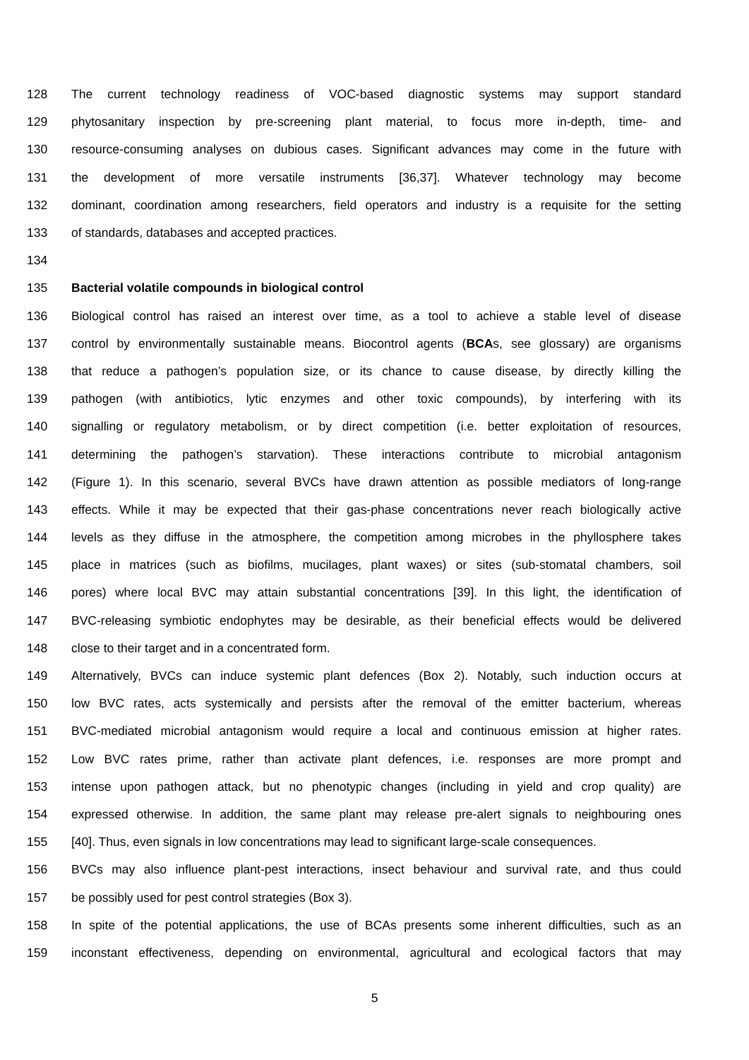128 The current technology readiness of VOC-based diagnostic systems may support standard
129 phytosanitary inspection by pre-screening plant material, to focus more in-depth, time- and
130 resource-consuming analyses on dubious cases. Significant advances may come in the future with
131 the development of more versatile instruments [36,37]. Whatever technology may become
132 dominant, coordination among researchers, field operators and industry is a requisite for the setting
133 of standards, databases and accepted practices.
134
135 Bacterial volatile compounds in biological control
136 Biological control has raised an interest over time, as a tool to achieve a stable level of disease
137 control by environmentally sustainable means. Biocontrol agents (BCAs, see glossary) are organisms
138 that reduce a pathogen’s population size, or its chance to cause disease, by directly killing the
139 pathogen (with antibiotics, lytic enzymes and other toxic compounds), by interfering with its
140 signalling or regulatory metabolism, or by direct competition (i.e. better exploitation of resources,
141 determining the pathogen’s starvation). These interactions contribute to microbial antagonism
142 (Figure 1). In this scenario, several BVCs have drawn attention as possible mediators of long-range
143 effects. While it may be expected that their gas-phase concentrations never reach biologically active
144 levels as they diffuse in the atmosphere, the competition among microbes in the phyllosphere takes
145 place in matrices (such as biofilms, mucilages, plant waxes) or sites (sub-stomatal chambers, soil
146 pores) where local BVC may attain substantial concentrations [39]. In this light, the identification of
147 BVC-releasing symbiotic endophytes may be desirable, as their beneficial effects would be delivered
148 close to their target and in a concentrated form.
149 Alternatively, BVCs can induce systemic plant defences (Box 2). Notably, such induction occurs at
150 low BVC rates, acts systemically and persists after the removal of the emitter bacterium, whereas
151 BVC-mediated microbial antagonism would require a local and continuous emission at higher rates.
152 Low BVC rates prime, rather than activate plant defences, i.e. responses are more prompt and
153 intense upon pathogen attack, but no phenotypic changes (including in yield and crop quality) are
154 expressed otherwise. In addition, the same plant may release pre-alert signals to neighbouring ones
155 [40]. Thus, even signals in low concentrations may lead to significant large-scale consequences.
156 BVCs may also influence plant-pest interactions, insect behaviour and survival rate, and thus could
157 be possibly used for pest control strategies (Box 3).
158 In spite of the potential applications, the use of BCAs presents some inherent difficulties, such as an
159 inconstant effectiveness, depending on environmental, agricultural and ecological factors that may
5